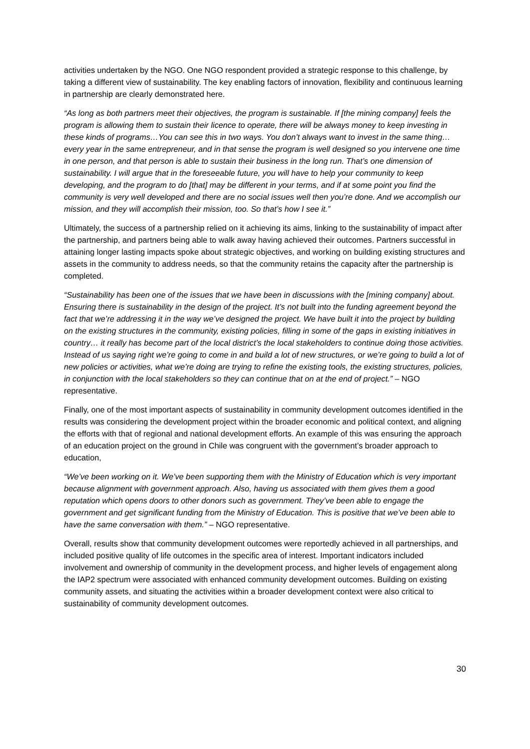activities undertaken by the NGO. One NGO respondent provided a strategic response to this challenge, by taking a different view of sustainability. The key enabling factors of innovation, flexibility and continuous learning in partnership are clearly demonstrated here.
“As long as both partners meet their objectives, the program is sustainable. If [the mining company] feels the program is allowing them to sustain their licence to operate, there will be always money to keep investing in these kinds of programs…You can see this in two ways. You don’t always want to invest in the same thing… every year in the same entrepreneur, and in that sense the program is well designed so you intervene one time in one person, and that person is able to sustain their business in the long run. That’s one dimension of sustainability. I will argue that in the foreseeable future, you will have to help your community to keep developing, and the program to do [that] may be different in your terms, and if at some point you find the community is very well developed and there are no social issues well then you’re done. And we accomplish our mission, and they will accomplish their mission, too. So that’s how I see it.”
Ultimately, the success of a partnership relied on it achieving its aims, linking to the sustainability of impact after the partnership, and partners being able to walk away having achieved their outcomes. Partners successful in attaining longer lasting impacts spoke about strategic objectives, and working on building existing structures and assets in the community to address needs, so that the community retains the capacity after the partnership is completed.
“Sustainability has been one of the issues that we have been in discussions with the [mining company] about. Ensuring there is sustainability in the design of the project. It’s not built into the funding agreement beyond the fact that we’re addressing it in the way we’ve designed the project. We have built it into the project by building on the existing structures in the community, existing policies, filling in some of the gaps in existing initiatives in country… it really has become part of the local district’s the local stakeholders to continue doing those activities. Instead of us saying right we’re going to come in and build a lot of new structures, or we’re going to build a lot of new policies or activities, what we’re doing are trying to refine the existing tools, the existing structures, policies, in conjunction with the local stakeholders so they can continue that on at the end of project.” – NGO representative.
Finally, one of the most important aspects of sustainability in community development outcomes identified in the results was considering the development project within the broader economic and political context, and aligning the efforts with that of regional and national development efforts. An example of this was ensuring the approach of an education project on the ground in Chile was congruent with the government’s broader approach to education,
“We’ve been working on it. We’ve been supporting them with the Ministry of Education which is very important because alignment with government approach. Also, having us associated with them gives them a good reputation which opens doors to other donors such as government. They’ve been able to engage the government and get significant funding from the Ministry of Education. This is positive that we’ve been able to have the same conversation with them.” – NGO representative.
Overall, results show that community development outcomes were reportedly achieved in all partnerships, and included positive quality of life outcomes in the specific area of interest. Important indicators included involvement and ownership of community in the development process, and higher levels of engagement along the IAP2 spectrum were associated with enhanced community development outcomes. Building on existing community assets, and situating the activities within a broader development context were also critical to sustainability of community development outcomes.
30